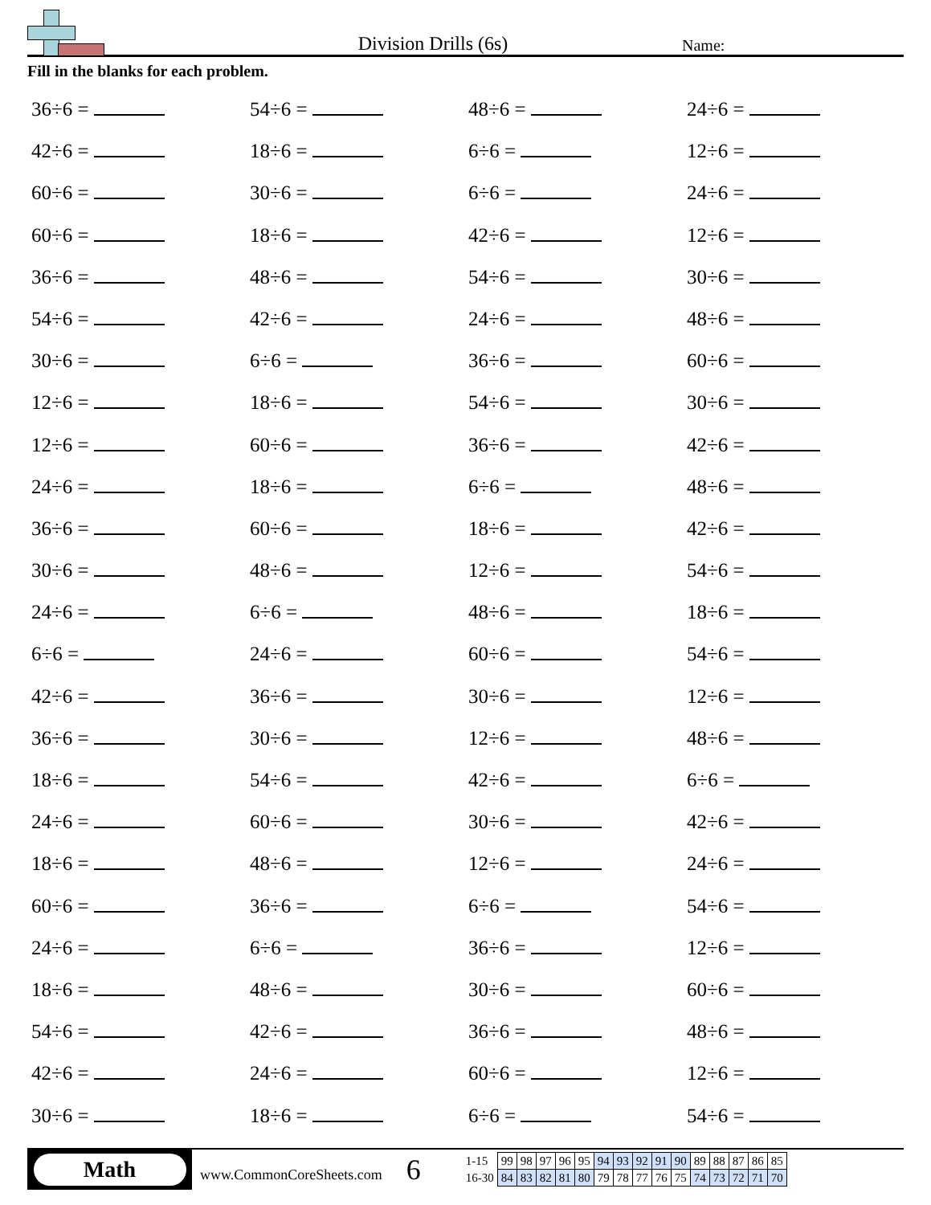Division Drills (6s)
Name:
Fill in the blanks for each problem.
36÷6 =
54÷6 =
48÷6 =
24÷6 =
42÷6 =
18÷6 =
6÷6 =
12÷6 =
60÷6 =
30÷6 =
6÷6 =
24÷6 =
60÷6 =
18÷6 =
42÷6 =
12÷6 =
36÷6 =
48÷6 =
54÷6 =
30÷6 =
54÷6 =
42÷6 =
24÷6 =
48÷6 =
30÷6 =
6÷6 =
36÷6 =
60÷6 =
12÷6 =
18÷6 =
54÷6 =
30÷6 =
12÷6 =
60÷6 =
36÷6 =
42÷6 =
24÷6 =
18÷6 =
6÷6 =
48÷6 =
36÷6 =
60÷6 =
18÷6 =
42÷6 =
30÷6 =
48÷6 =
12÷6 =
54÷6 =
24÷6 =
6÷6 =
48÷6 =
18÷6 =
6÷6 =
24÷6 =
60÷6 =
54÷6 =
42÷6 =
36÷6 =
30÷6 =
12÷6 =
36÷6 =
30÷6 =
12÷6 =
48÷6 =
18÷6 =
54÷6 =
42÷6 =
6÷6 =
24÷6 =
60÷6 =
30÷6 =
42÷6 =
18÷6 =
48÷6 =
12÷6 =
24÷6 =
60÷6 =
36÷6 =
6÷6 =
54÷6 =
24÷6 =
6÷6 =
36÷6 =
12÷6 =
18÷6 =
48÷6 =
30÷6 =
60÷6 =
54÷6 =
42÷6 =
36÷6 =
48÷6 =
42÷6 =
24÷6 =
60÷6 =
12÷6 =
30÷6 =
18÷6 =
6÷6 =
54÷6 =
Math
www.CommonCoreSheets.com
6
| 1-15 | 99 | 98 | 97 | 96 | 95 | 94 | 93 | 92 | 91 | 90 | 89 | 88 | 87 | 86 | 85 |
| 16-30 | 84 | 83 | 82 | 81 | 80 | 79 | 78 | 77 | 76 | 75 | 74 | 73 | 72 | 71 | 70 |